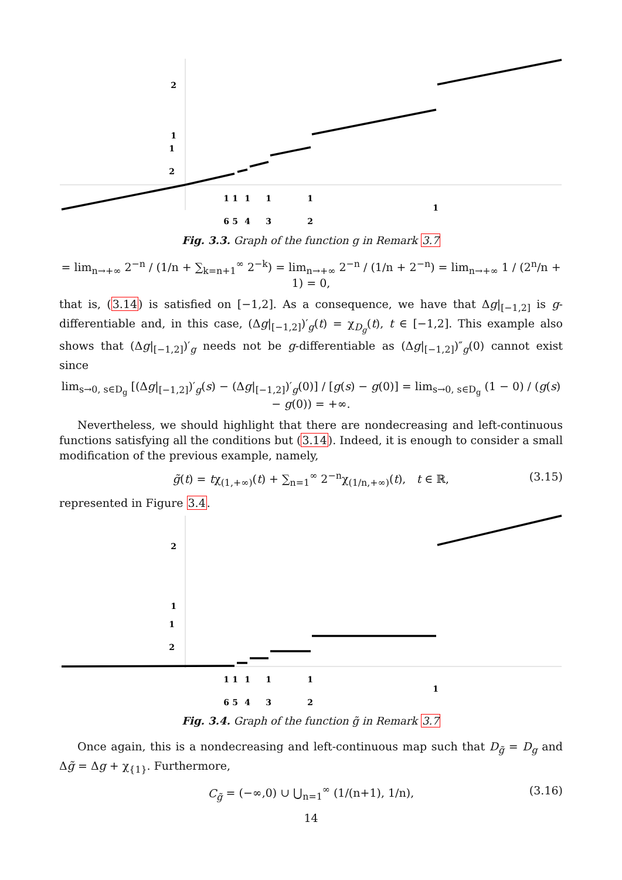2
1
1
2
1
1
1
1
1
1
6
5
4
3
2
Fig. 3.3. Graph of the function g in Remark 3.7
= lim<sub>n→+∞</sub> 2<sup>−n</sup> / (1/n + ∑<sub>k=n+1</sub><sup>∞</sup> 2<sup>−k</sup>) = lim<sub>n→+∞</sub> 2<sup>−n</sup> / (1/n + 2<sup>−n</sup>) = lim<sub>n→+∞</sub> 1 / (2<sup>n</sup>/n + 1) = 0,
that is, (3.14) is satisfied on [−1,2]. As a consequence, we have that Δg|<sub>[−1,2]</sub> is g-differentiable and, in this case, (Δg|<sub>[−1,2]</sub>)′<sub>g</sub>(t) = χ<sub>D<sub>g</sub></sub>(t), t ∈ [−1,2]. This example also shows that (Δg|<sub>[−1,2]</sub>)′<sub>g</sub> needs not be g-differentiable as (Δg|<sub>[−1,2]</sub>)″<sub>g</sub>(0) cannot exist since
lim<sub>s→0, s∈D<sub>g</sub></sub> [(Δg|<sub>[−1,2]</sub>)′<sub>g</sub>(s) − (Δg|<sub>[−1,2]</sub>)′<sub>g</sub>(0)] / [g(s) − g(0)] = lim<sub>s→0, s∈D<sub>g</sub></sub> (1 − 0) / (g(s) − g(0)) = +∞.
Nevertheless, we should highlight that there are nondecreasing and left-continuous functions satisfying all the conditions but (3.14). Indeed, it is enough to consider a small modification of the previous example, namely,
g̃(t) = tχ<sub>(1,+∞)</sub>(t) + ∑<sub>n=1</sub><sup>∞</sup> 2<sup>−n</sup>χ<sub>(1/n,+∞)</sub>(t), t ∈ ℝ, (3.15)
represented in Figure 3.4.
2
1
1
2
1
1
1
1
1
1
6
5
4
3
2
Fig. 3.4. Graph of the function g̃ in Remark 3.7
Once again, this is a nondecreasing and left-continuous map such that D<sub>g̃</sub> = D<sub>g</sub> and Δg̃ = Δg + χ<sub>{1}</sub>. Furthermore,
C<sub>g̃</sub> = (−∞,0) ∪ ⋃<sub>n=1</sub><sup>∞</sup> (1/(n+1), 1/n), (3.16)
14